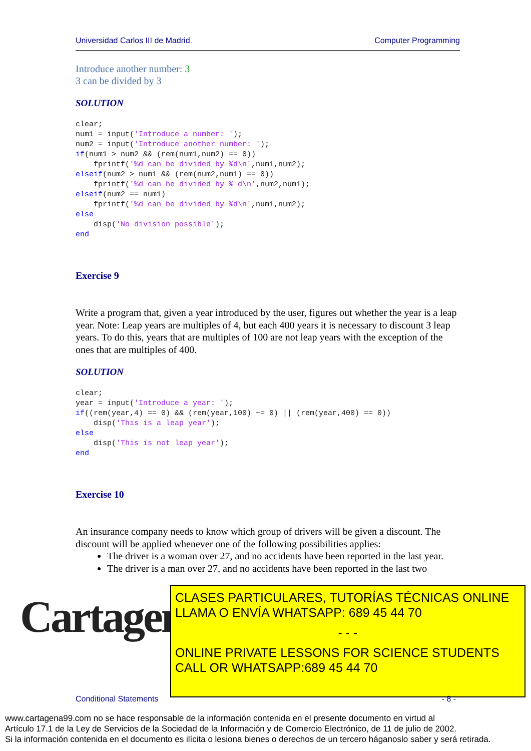Universidad Carlos III de Madrid. Computer Programming
Introduce another number: 3
3 can be divided by 3
SOLUTION
clear;
num1 = input('Introduce a number: ');
num2 = input('Introduce another number: ');
if(num1 > num2 && (rem(num1,num2) == 0))
    fprintf('%d can be divided by %d\n',num1,num2);
elseif(num2 > num1 && (rem(num2,num1) == 0))
    fprintf('%d can be divided by % d\n',num2,num1);
elseif(num2 == num1)
    fprintf('%d can be divided by %d\n',num1,num2);
else
    disp('No division possible');
end
Exercise 9
Write a program that, given a year introduced by the user, figures out whether the year is a leap year. Note: Leap years are multiples of 4, but each 400 years it is necessary to discount 3 leap years. To do this, years that are multiples of 100 are not leap years with the exception of the ones that are multiples of 400.
SOLUTION
clear;
year = input('Introduce a year: ');
if((rem(year,4) == 0) && (rem(year,100) ~= 0) || (rem(year,400) == 0))
    disp('This is a leap year');
else
    disp('This is not leap year');
end
Exercise 10
An insurance company needs to know which group of drivers will be given a discount. The discount will be applied whenever one of the following possibilities applies:
The driver is a woman over 27, and no accidents have been reported in the last year.
The driver is a man over 27, and no accidents have been reported in the last two
Cartagena99
CLASES PARTICULARES, TUTORÍAS TÉCNICAS ONLINE
LLAMA O ENVÍA WHATSAPP: 689 45 44 70
- - -
ONLINE PRIVATE LESSONS FOR SCIENCE STUDENTS
CALL OR WHATSAPP:689 45 44 70
Conditional Statements - 8 -
www.cartagena99.com no se hace responsable de la información contenida en el presente documento en virtud al
Artículo 17.1 de la Ley de Servicios de la Sociedad de la Información y de Comercio Electrónico, de 11 de julio de 2002.
Si la información contenida en el documento es ilícita o lesiona bienes o derechos de un tercero háganoslo saber y será retirada.